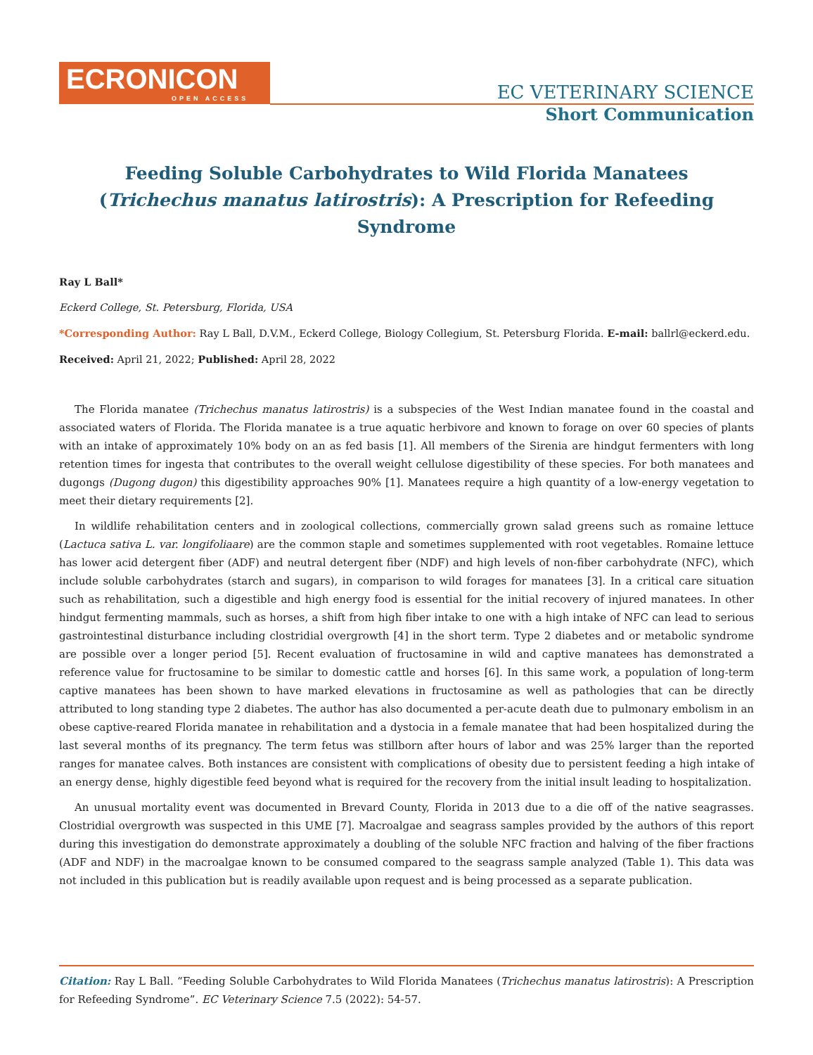ECRONICON
OPEN ACCESS
EC VETERINARY SCIENCE
Short Communication
Feeding Soluble Carbohydrates to Wild Florida Manatees (Trichechus manatus latirostris): A Prescription for Refeeding Syndrome
Ray L Ball*
Eckerd College, St. Petersburg, Florida, USA
*Corresponding Author: Ray L Ball, D.V.M., Eckerd College, Biology Collegium, St. Petersburg Florida. E-mail: ballrl@eckerd.edu.
Received: April 21, 2022; Published: April 28, 2022
The Florida manatee (Trichechus manatus latirostris) is a subspecies of the West Indian manatee found in the coastal and associated waters of Florida. The Florida manatee is a true aquatic herbivore and known to forage on over 60 species of plants with an intake of approximately 10% body on an as fed basis [1]. All members of the Sirenia are hindgut fermenters with long retention times for ingesta that contributes to the overall weight cellulose digestibility of these species. For both manatees and dugongs (Dugong dugon) this digestibility approaches 90% [1]. Manatees require a high quantity of a low-energy vegetation to meet their dietary requirements [2].
In wildlife rehabilitation centers and in zoological collections, commercially grown salad greens such as romaine lettuce (Lactuca sativa L. var. longifoliaare) are the common staple and sometimes supplemented with root vegetables. Romaine lettuce has lower acid detergent fiber (ADF) and neutral detergent fiber (NDF) and high levels of non-fiber carbohydrate (NFC), which include soluble carbohydrates (starch and sugars), in comparison to wild forages for manatees [3]. In a critical care situation such as rehabilitation, such a digestible and high energy food is essential for the initial recovery of injured manatees. In other hindgut fermenting mammals, such as horses, a shift from high fiber intake to one with a high intake of NFC can lead to serious gastrointestinal disturbance including clostridial overgrowth [4] in the short term. Type 2 diabetes and or metabolic syndrome are possible over a longer period [5]. Recent evaluation of fructosamine in wild and captive manatees has demonstrated a reference value for fructosamine to be similar to domestic cattle and horses [6]. In this same work, a population of long-term captive manatees has been shown to have marked elevations in fructosamine as well as pathologies that can be directly attributed to long standing type 2 diabetes. The author has also documented a per-acute death due to pulmonary embolism in an obese captive-reared Florida manatee in rehabilitation and a dystocia in a female manatee that had been hospitalized during the last several months of its pregnancy. The term fetus was stillborn after hours of labor and was 25% larger than the reported ranges for manatee calves. Both instances are consistent with complications of obesity due to persistent feeding a high intake of an energy dense, highly digestible feed beyond what is required for the recovery from the initial insult leading to hospitalization.
An unusual mortality event was documented in Brevard County, Florida in 2013 due to a die off of the native seagrasses. Clostridial overgrowth was suspected in this UME [7]. Macroalgae and seagrass samples provided by the authors of this report during this investigation do demonstrate approximately a doubling of the soluble NFC fraction and halving of the fiber fractions (ADF and NDF) in the macroalgae known to be consumed compared to the seagrass sample analyzed (Table 1). This data was not included in this publication but is readily available upon request and is being processed as a separate publication.
Citation: Ray L Ball. “Feeding Soluble Carbohydrates to Wild Florida Manatees (Trichechus manatus latirostris): A Prescription for Refeeding Syndrome”. EC Veterinary Science 7.5 (2022): 54-57.